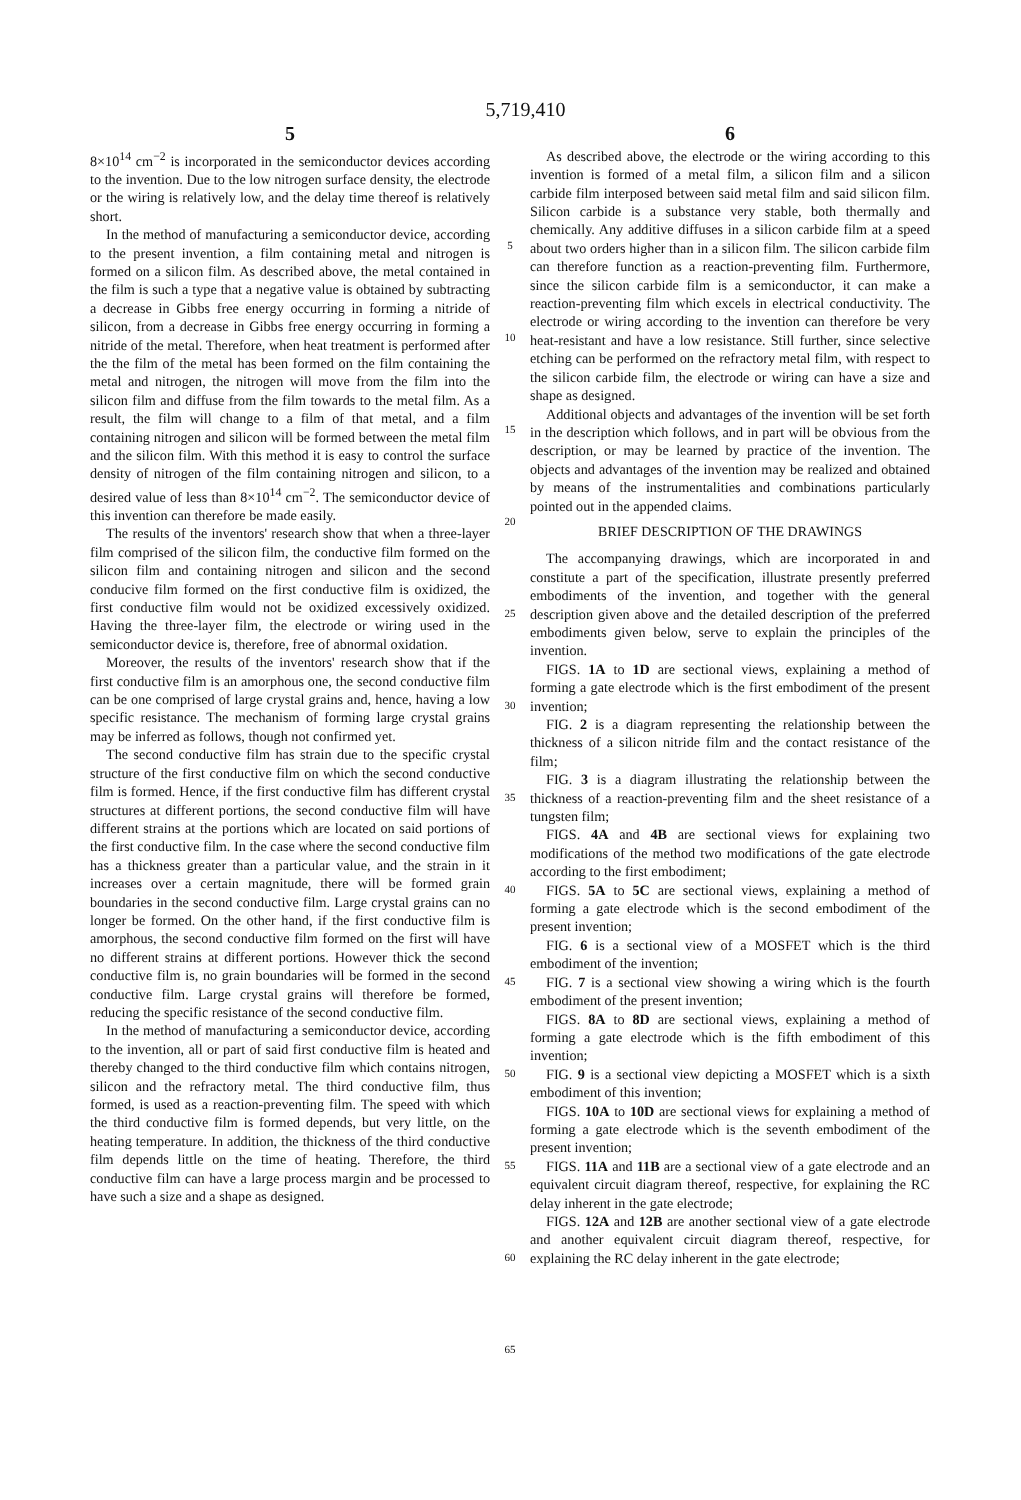5,719,410
5
8×10<sup>14</sup> cm<sup>−2</sup> is incorporated in the semiconductor devices according to the invention. Due to the low nitrogen surface density, the electrode or the wiring is relatively low, and the delay time thereof is relatively short.
In the method of manufacturing a semiconductor device, according to the present invention, a film containing metal and nitrogen is formed on a silicon film. As described above, the metal contained in the film is such a type that a negative value is obtained by subtracting a decrease in Gibbs free energy occurring in forming a nitride of silicon, from a decrease in Gibbs free energy occurring in forming a nitride of the metal. Therefore, when heat treatment is performed after the the film of the metal has been formed on the film containing the metal and nitrogen, the nitrogen will move from the film into the silicon film and diffuse from the film towards to the metal film. As a result, the film will change to a film of that metal, and a film containing nitrogen and silicon will be formed between the metal film and the silicon film. With this method it is easy to control the surface density of nitrogen of the film containing nitrogen and silicon, to a desired value of less than 8×10<sup>14</sup> cm<sup>−2</sup>. The semiconductor device of this invention can therefore be made easily.
The results of the inventors' research show that when a three-layer film comprised of the silicon film, the conductive film formed on the silicon film and containing nitrogen and silicon and the second conducive film formed on the first conductive film is oxidized, the first conductive film would not be oxidized excessively oxidized. Having the three-layer film, the electrode or wiring used in the semiconductor device is, therefore, free of abnormal oxidation.
Moreover, the results of the inventors' research show that if the first conductive film is an amorphous one, the second conductive film can be one comprised of large crystal grains and, hence, having a low specific resistance. The mechanism of forming large crystal grains may be inferred as follows, though not confirmed yet.
The second conductive film has strain due to the specific crystal structure of the first conductive film on which the second conductive film is formed. Hence, if the first conductive film has different crystal structures at different portions, the second conductive film will have different strains at the portions which are located on said portions of the first conductive film. In the case where the second conductive film has a thickness greater than a particular value, and the strain in it increases over a certain magnitude, there will be formed grain boundaries in the second conductive film. Large crystal grains can no longer be formed. On the other hand, if the first conductive film is amorphous, the second conductive film formed on the first will have no different strains at different portions. However thick the second conductive film is, no grain boundaries will be formed in the second conductive film. Large crystal grains will therefore be formed, reducing the specific resistance of the second conductive film.
In the method of manufacturing a semiconductor device, according to the invention, all or part of said first conductive film is heated and thereby changed to the third conductive film which contains nitrogen, silicon and the refractory metal. The third conductive film, thus formed, is used as a reaction-preventing film. The speed with which the third conductive film is formed depends, but very little, on the heating temperature. In addition, the thickness of the third conductive film depends little on the time of heating. Therefore, the third conductive film can have a large process margin and be processed to have such a size and a shape as designed.
5
10
15
20
25
30
35
40
45
50
55
60
65
6
As described above, the electrode or the wiring according to this invention is formed of a metal film, a silicon film and a silicon carbide film interposed between said metal film and said silicon film. Silicon carbide is a substance very stable, both thermally and chemically. Any additive diffuses in a silicon carbide film at a speed about two orders higher than in a silicon film. The silicon carbide film can therefore function as a reaction-preventing film. Furthermore, since the silicon carbide film is a semiconductor, it can make a reaction-preventing film which excels in electrical conductivity. The electrode or wiring according to the invention can therefore be very heat-resistant and have a low resistance. Still further, since selective etching can be performed on the refractory metal film, with respect to the silicon carbide film, the electrode or wiring can have a size and shape as designed.
Additional objects and advantages of the invention will be set forth in the description which follows, and in part will be obvious from the description, or may be learned by practice of the invention. The objects and advantages of the invention may be realized and obtained by means of the instrumentalities and combinations particularly pointed out in the appended claims.
BRIEF DESCRIPTION OF THE DRAWINGS
The accompanying drawings, which are incorporated in and constitute a part of the specification, illustrate presently preferred embodiments of the invention, and together with the general description given above and the detailed description of the preferred embodiments given below, serve to explain the principles of the invention.
FIGS. 1A to 1D are sectional views, explaining a method of forming a gate electrode which is the first embodiment of the present invention;
FIG. 2 is a diagram representing the relationship between the thickness of a silicon nitride film and the contact resistance of the film;
FIG. 3 is a diagram illustrating the relationship between the thickness of a reaction-preventing film and the sheet resistance of a tungsten film;
FIGS. 4A and 4B are sectional views for explaining two modifications of the method two modifications of the gate electrode according to the first embodiment;
FIGS. 5A to 5C are sectional views, explaining a method of forming a gate electrode which is the second embodiment of the present invention;
FIG. 6 is a sectional view of a MOSFET which is the third embodiment of the invention;
FIG. 7 is a sectional view showing a wiring which is the fourth embodiment of the present invention;
FIGS. 8A to 8D are sectional views, explaining a method of forming a gate electrode which is the fifth embodiment of this invention;
FIG. 9 is a sectional view depicting a MOSFET which is a sixth embodiment of this invention;
FIGS. 10A to 10D are sectional views for explaining a method of forming a gate electrode which is the seventh embodiment of the present invention;
FIGS. 11A and 11B are a sectional view of a gate electrode and an equivalent circuit diagram thereof, respective, for explaining the RC delay inherent in the gate electrode;
FIGS. 12A and 12B are another sectional view of a gate electrode and another equivalent circuit diagram thereof, respective, for explaining the RC delay inherent in the gate electrode;